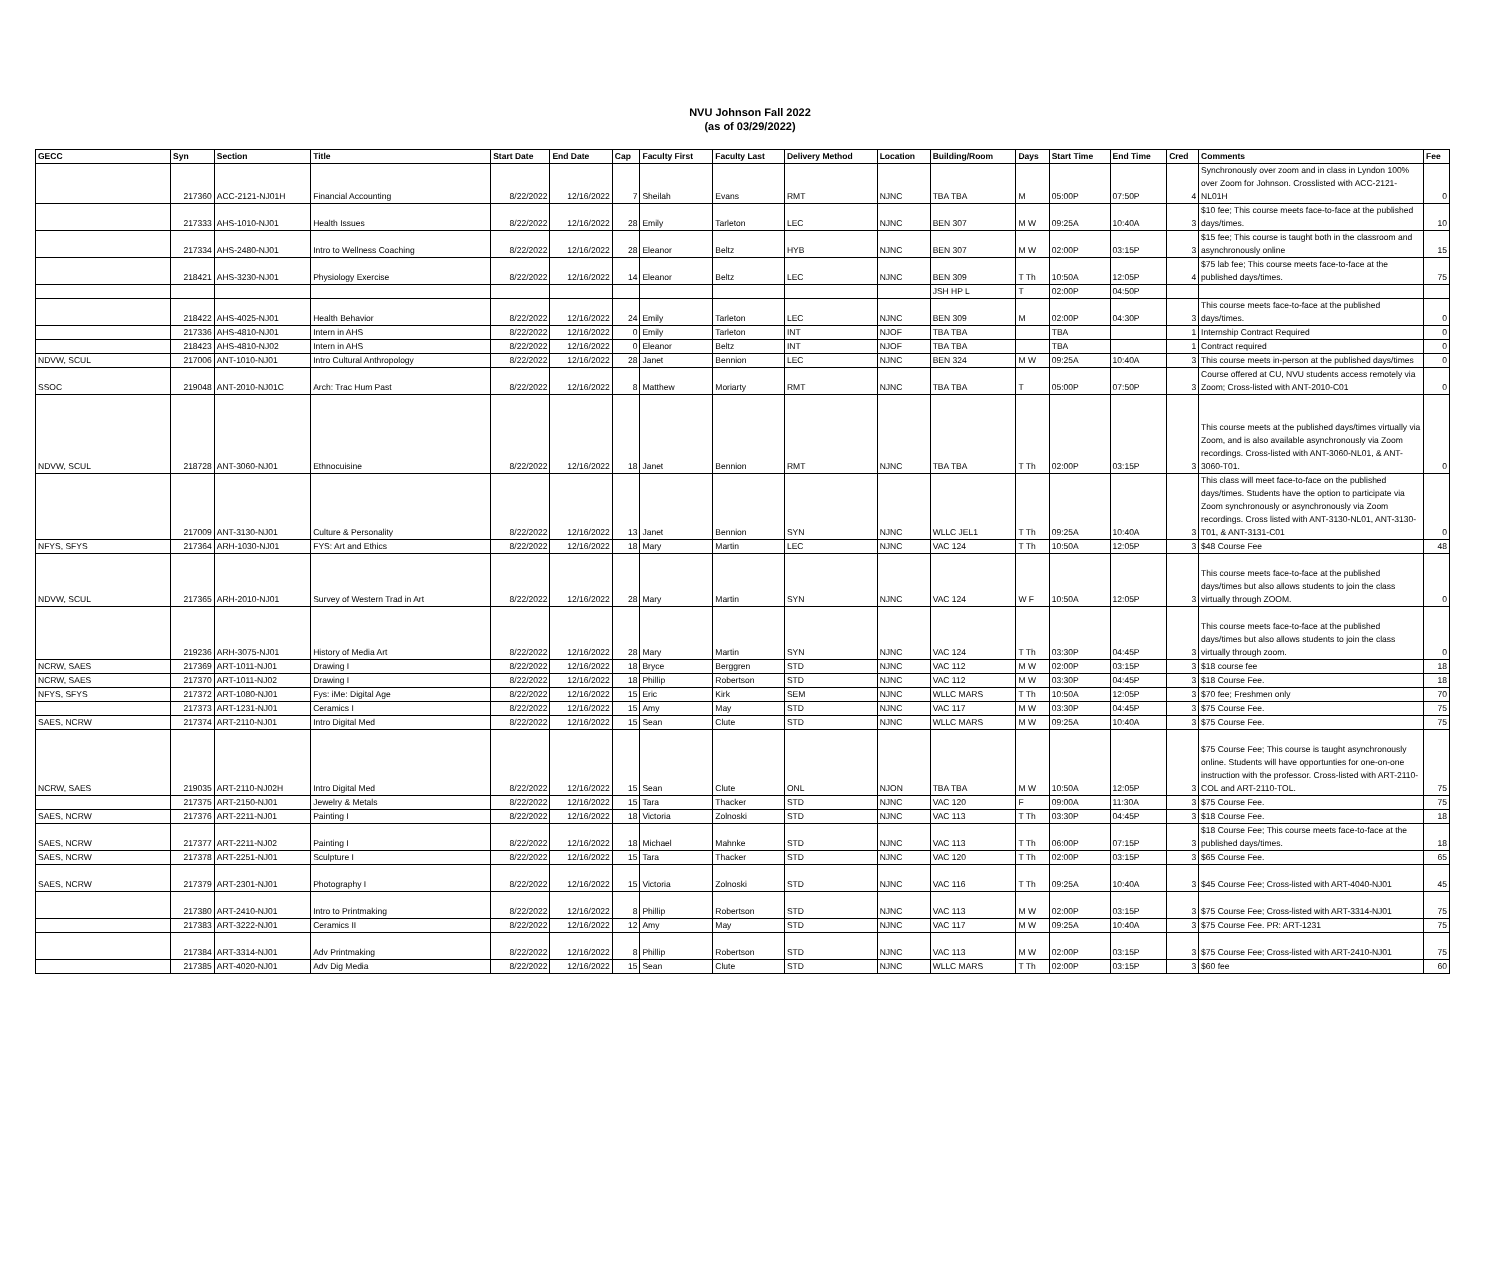NVU Johnson Fall 2022
(as of 03/29/2022)
| GECC | Syn | Section | Title | Start Date | End Date | Cap | Faculty First | Faculty Last | Delivery Method | Location | Building/Room | Days | Start Time | End Time | Cred | Comments | Fee |
| --- | --- | --- | --- | --- | --- | --- | --- | --- | --- | --- | --- | --- | --- | --- | --- | --- | --- |
| | 217360 | ACC-2121-NJ01H | Financial Accounting | 8/22/2022 | 12/16/2022 | 7 | Sheilah | Evans | RMT | NJNC | TBA TBA | M | 05:00P | 07:50P | 4 | Synchronously over zoom and in class in Lyndon 100% over Zoom for Johnson. Crosslisted with ACC-2121-NL01H | 0 |
| | 217333 | AHS-1010-NJ01 | Health Issues | 8/22/2022 | 12/16/2022 | 28 | Emily | Tarleton | LEC | NJNC | BEN 307 | M W | 09:25A | 10:40A | 3 | $10 fee; This course meets face-to-face at the published days/times. | 10 |
| | 217334 | AHS-2480-NJ01 | Intro to Wellness Coaching | 8/22/2022 | 12/16/2022 | 28 | Eleanor | Beltz | HYB | NJNC | BEN 307 | M W | 02:00P | 03:15P | 3 | $15 fee; This course is taught both in the classroom and asynchronously online | 15 |
| | 218421 | AHS-3230-NJ01 | Physiology Exercise | 8/22/2022 | 12/16/2022 | 14 | Eleanor | Beltz | LEC | NJNC | BEN 309 | T Th | 10:50A | 12:05P | 4 | $75 lab fee; This course meets face-to-face at the published days/times. | 75 |
| | | | | | | | | | | | JSH HP L | T | 02:00P | 04:50P | | | |
| | 218422 | AHS-4025-NJ01 | Health Behavior | 8/22/2022 | 12/16/2022 | 24 | Emily | Tarleton | LEC | NJNC | BEN 309 | M | 02:00P | 04:30P | 3 | This course meets face-to-face at the published days/times. | 0 |
| | 217336 | AHS-4810-NJ01 | Intern in AHS | 8/22/2022 | 12/16/2022 | 0 | Emily | Tarleton | INT | NJOF | TBA TBA | | TBA | | 1 | Internship Contract Required | 0 |
| | 218423 | AHS-4810-NJ02 | Intern in AHS | 8/22/2022 | 12/16/2022 | 0 | Eleanor | Beltz | INT | NJOF | TBA TBA | | TBA | | 1 | Contract required | 0 |
| NDVW, SCUL | 217006 | ANT-1010-NJ01 | Intro Cultural Anthropology | 8/22/2022 | 12/16/2022 | 28 | Janet | Bennion | LEC | NJNC | BEN 324 | M W | 09:25A | 10:40A | 3 | This course meets in-person at the published days/times | 0 |
| SSOC | 219048 | ANT-2010-NJ01C | Arch: Trac Hum Past | 8/22/2022 | 12/16/2022 | 8 | Matthew | Moriarty | RMT | NJNC | TBA TBA | T | 05:00P | 07:50P | 3 | Course offered at CU, NVU students access remotely via Zoom; Cross-listed with ANT-2010-C01 | 0 |
| NDVW, SCUL | 218728 | ANT-3060-NJ01 | Ethnocuisine | 8/22/2022 | 12/16/2022 | 18 | Janet | Bennion | RMT | NJNC | TBA TBA | T Th | 02:00P | 03:15P | 3 | This course meets at the published days/times virtually via Zoom, and is also available asynchronously via Zoom recordings. Cross-listed with ANT-3060-NL01, & ANT-3060-T01. | 0 |
| | 217009 | ANT-3130-NJ01 | Culture & Personality | 8/22/2022 | 12/16/2022 | 13 | Janet | Bennion | SYN | NJNC | WLLC JEL1 | T Th | 09:25A | 10:40A | 3 | This class will meet face-to-face on the published days/times. Students have the option to participate via Zoom synchronously or asynchronously via Zoom recordings. Cross listed with ANT-3130-NL01, ANT-3130-T01, & ANT-3131-C01 | 0 |
| NFYS, SFYS | 217364 | ARH-1030-NJ01 | FYS: Art and Ethics | 8/22/2022 | 12/16/2022 | 18 | Mary | Martin | LEC | NJNC | VAC 124 | T Th | 10:50A | 12:05P | 3 | $48 Course Fee | 48 |
| NDVW, SCUL | 217365 | ARH-2010-NJ01 | Survey of Western Trad in Art | 8/22/2022 | 12/16/2022 | 28 | Mary | Martin | SYN | NJNC | VAC 124 | W F | 10:50A | 12:05P | 3 | This course meets face-to-face at the published days/times but also allows students to join the class virtually through ZOOM. | 0 |
| | 219236 | ARH-3075-NJ01 | History of Media Art | 8/22/2022 | 12/16/2022 | 28 | Mary | Martin | SYN | NJNC | VAC 124 | T Th | 03:30P | 04:45P | 3 | This course meets face-to-face at the published days/times but also allows students to join the class virtually through zoom. | 0 |
| NCRW, SAES | 217369 | ART-1011-NJ01 | Drawing I | 8/22/2022 | 12/16/2022 | 18 | Bryce | Berggren | STD | NJNC | VAC 112 | M W | 02:00P | 03:15P | 3 | $18 course fee | 18 |
| NCRW, SAES | 217370 | ART-1011-NJ02 | Drawing I | 8/22/2022 | 12/16/2022 | 18 | Phillip | Robertson | STD | NJNC | VAC 112 | M W | 03:30P | 04:45P | 3 | $18 Course Fee. | 18 |
| NFYS, SFYS | 217372 | ART-1080-NJ01 | Fys: iMe: Digital Age | 8/22/2022 | 12/16/2022 | 15 | Eric | Kirk | SEM | NJNC | WLLC MARS | T Th | 10:50A | 12:05P | 3 | $70 fee; Freshmen only | 70 |
| | 217373 | ART-1231-NJ01 | Ceramics I | 8/22/2022 | 12/16/2022 | 15 | Amy | May | STD | NJNC | VAC 117 | M W | 03:30P | 04:45P | 3 | $75 Course Fee. | 75 |
| SAES, NCRW | 217374 | ART-2110-NJ01 | Intro Digital Med | 8/22/2022 | 12/16/2022 | 15 | Sean | Clute | STD | NJNC | WLLC MARS | M W | 09:25A | 10:40A | 3 | $75 Course Fee. | 75 |
| NCRW, SAES | 219035 | ART-2110-NJ02H | Intro Digital Med | 8/22/2022 | 12/16/2022 | 15 | Sean | Clute | ONL | NJON | TBA TBA | M W | 10:50A | 12:05P | 3 | $75 Course Fee; This course is taught asynchronously online. Students will have opportunties for one-on-one instruction with the professor. Cross-listed with ART-2110-COL and ART-2110-TOL. | 75 |
| | 217375 | ART-2150-NJ01 | Jewelry & Metals | 8/22/2022 | 12/16/2022 | 15 | Tara | Thacker | STD | NJNC | VAC 120 | F | 09:00A | 11:30A | 3 | $75 Course Fee. | 75 |
| SAES, NCRW | 217376 | ART-2211-NJ01 | Painting I | 8/22/2022 | 12/16/2022 | 18 | Victoria | Zolnoski | STD | NJNC | VAC 113 | T Th | 03:30P | 04:45P | 3 | $18 Course Fee. | 18 |
| SAES, NCRW | 217377 | ART-2211-NJ02 | Painting I | 8/22/2022 | 12/16/2022 | 18 | Michael | Mahnke | STD | NJNC | VAC 113 | T Th | 06:00P | 07:15P | 3 | $18 Course Fee; This course meets face-to-face at the published days/times. | 18 |
| SAES, NCRW | 217378 | ART-2251-NJ01 | Sculpture I | 8/22/2022 | 12/16/2022 | 15 | Tara | Thacker | STD | NJNC | VAC 120 | T Th | 02:00P | 03:15P | 3 | $65 Course Fee. | 65 |
| SAES, NCRW | 217379 | ART-2301-NJ01 | Photography I | 8/22/2022 | 12/16/2022 | 15 | Victoria | Zolnoski | STD | NJNC | VAC 116 | T Th | 09:25A | 10:40A | 3 | $45 Course Fee; Cross-listed with ART-4040-NJ01 | 45 |
| | 217380 | ART-2410-NJ01 | Intro to Printmaking | 8/22/2022 | 12/16/2022 | 8 | Phillip | Robertson | STD | NJNC | VAC 113 | M W | 02:00P | 03:15P | 3 | $75 Course Fee; Cross-listed with ART-3314-NJ01 | 75 |
| | 217383 | ART-3222-NJ01 | Ceramics II | 8/22/2022 | 12/16/2022 | 12 | Amy | May | STD | NJNC | VAC 117 | M W | 09:25A | 10:40A | 3 | $75 Course Fee. PR: ART-1231 | 75 |
| | 217384 | ART-3314-NJ01 | Adv Printmaking | 8/22/2022 | 12/16/2022 | 8 | Phillip | Robertson | STD | NJNC | VAC 113 | M W | 02:00P | 03:15P | 3 | $75 Course Fee; Cross-listed with ART-2410-NJ01 | 75 |
| | 217385 | ART-4020-NJ01 | Adv Dig Media | 8/22/2022 | 12/16/2022 | 15 | Sean | Clute | STD | NJNC | WLLC MARS | T Th | 02:00P | 03:15P | 3 | $60 fee | 60 |